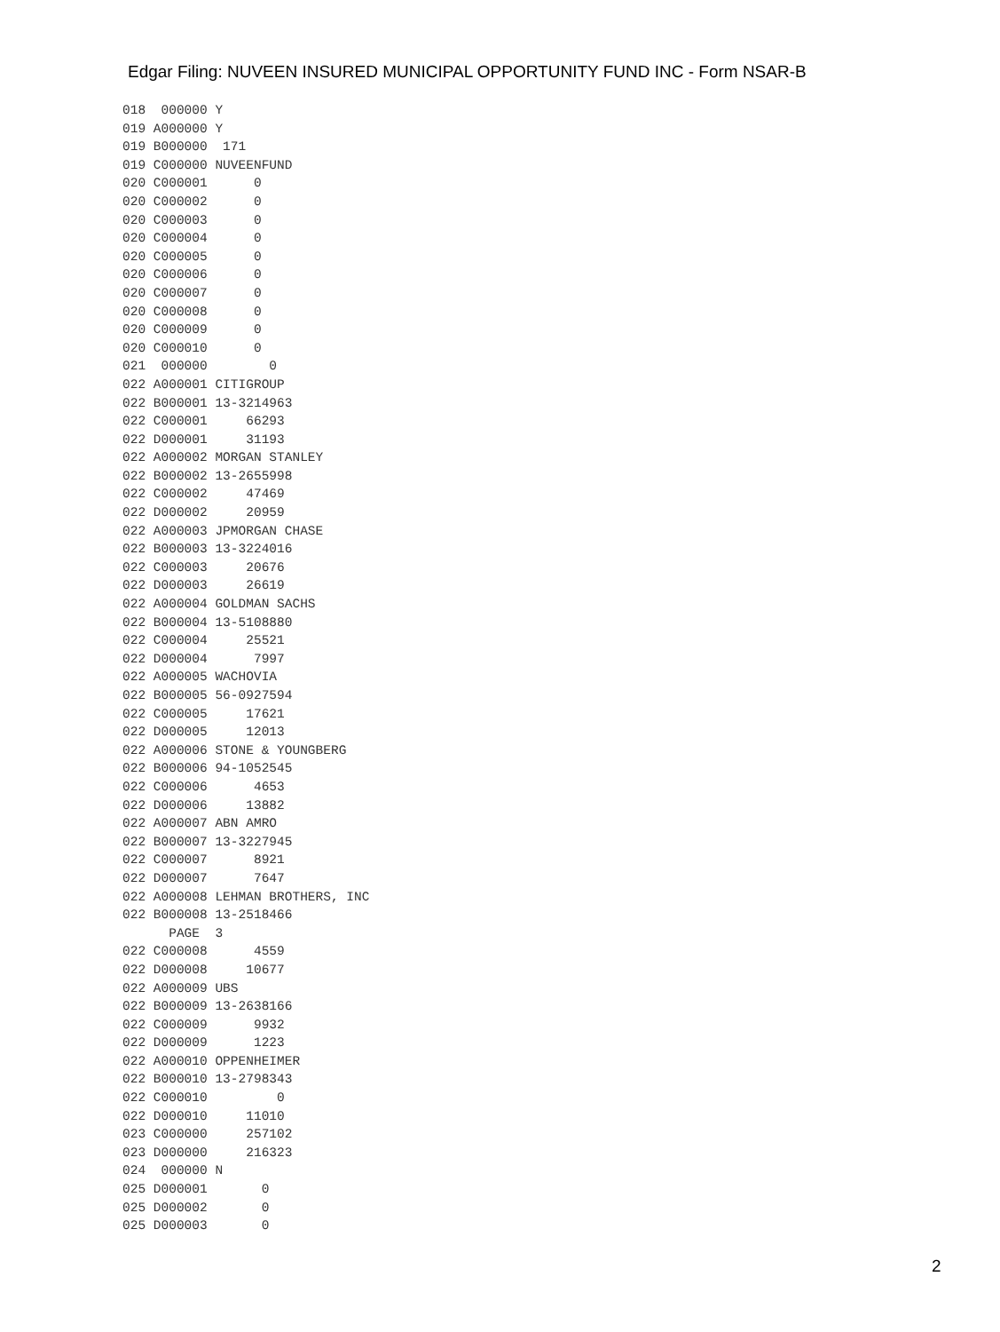Edgar Filing: NUVEEN INSURED MUNICIPAL OPPORTUNITY FUND INC - Form NSAR-B
018  000000 Y
019 A000000 Y
019 B000000  171
019 C000000 NUVEENFUND
020 C000001      0
020 C000002      0
020 C000003      0
020 C000004      0
020 C000005      0
020 C000006      0
020 C000007      0
020 C000008      0
020 C000009      0
020 C000010      0
021  000000        0
022 A000001 CITIGROUP
022 B000001 13-3214963
022 C000001     66293
022 D000001     31193
022 A000002 MORGAN STANLEY
022 B000002 13-2655998
022 C000002     47469
022 D000002     20959
022 A000003 JPMORGAN CHASE
022 B000003 13-3224016
022 C000003     20676
022 D000003     26619
022 A000004 GOLDMAN SACHS
022 B000004 13-5108880
022 C000004     25521
022 D000004      7997
022 A000005 WACHOVIA
022 B000005 56-0927594
022 C000005     17621
022 D000005     12013
022 A000006 STONE & YOUNGBERG
022 B000006 94-1052545
022 C000006      4653
022 D000006     13882
022 A000007 ABN AMRO
022 B000007 13-3227945
022 C000007      8921
022 D000007      7647
022 A000008 LEHMAN BROTHERS, INC
022 B000008 13-2518466
      PAGE  3
022 C000008      4559
022 D000008     10677
022 A000009 UBS
022 B000009 13-2638166
022 C000009      9932
022 D000009      1223
022 A000010 OPPENHEIMER
022 B000010 13-2798343
022 C000010         0
022 D000010     11010
023 C000000     257102
023 D000000     216323
024  000000 N
025 D000001       0
025 D000002       0
025 D000003       0
2